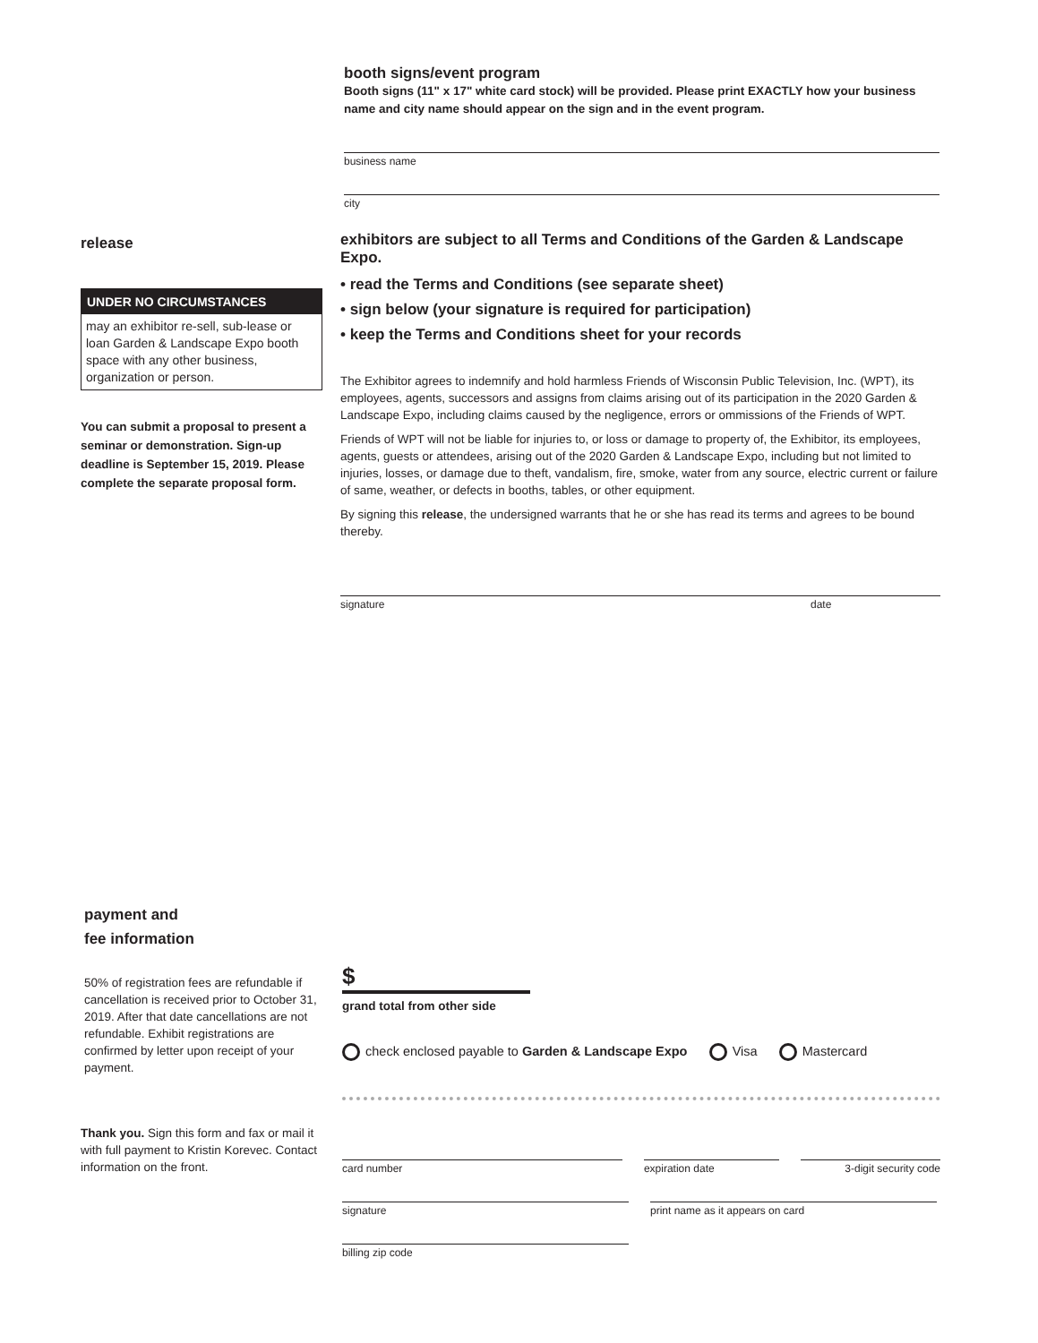booth signs/event program
Booth signs (11" x 17" white card stock) will be provided. Please print EXACTLY how your business name and city name should appear on the sign and in the event program.
business name
city
release
UNDER NO CIRCUMSTANCES
may an exhibitor re-sell, sub-lease or loan Garden & Landscape Expo booth space with any other business, organization or person.
You can submit a proposal to present a seminar or demonstration. Sign-up deadline is September 15, 2019. Please complete the separate proposal form.
exhibitors are subject to all Terms and Conditions of the Garden & Landscape Expo.
• read the Terms and Conditions (see separate sheet)
• sign below (your signature is required for participation)
• keep the Terms and Conditions sheet for your records
The Exhibitor agrees to indemnify and hold harmless Friends of Wisconsin Public Television, Inc. (WPT), its employees, agents, successors and assigns from claims arising out of its participation in the 2020 Garden & Landscape Expo, including claims caused by the negligence, errors or ommissions of the Friends of WPT.
Friends of WPT will not be liable for injuries to, or loss or damage to property of, the Exhibitor, its employees, agents, guests or attendees, arising out of the 2020 Garden & Landscape Expo, including but not limited to injuries, losses, or damage due to theft, vandalism, fire, smoke, water from any source, electric current or failure of same, weather, or defects in booths, tables, or other equipment.
By signing this release, the undersigned warrants that he or she has read its terms and agrees to be bound thereby.
signature date
payment and
fee information
50% of registration fees are refundable if cancellation is received prior to October 31, 2019. After that date cancellations are not refundable. Exhibit registrations are confirmed by letter upon receipt of your payment.
Thank you. Sign this form and fax or mail it with full payment to Kristin Korevec. Contact information on the front.
$
grand total from other side
check enclosed payable to Garden & Landscape Expo Visa Mastercard
card number expiration date 3-digit security code
signature print name as it appears on card
billing zip code